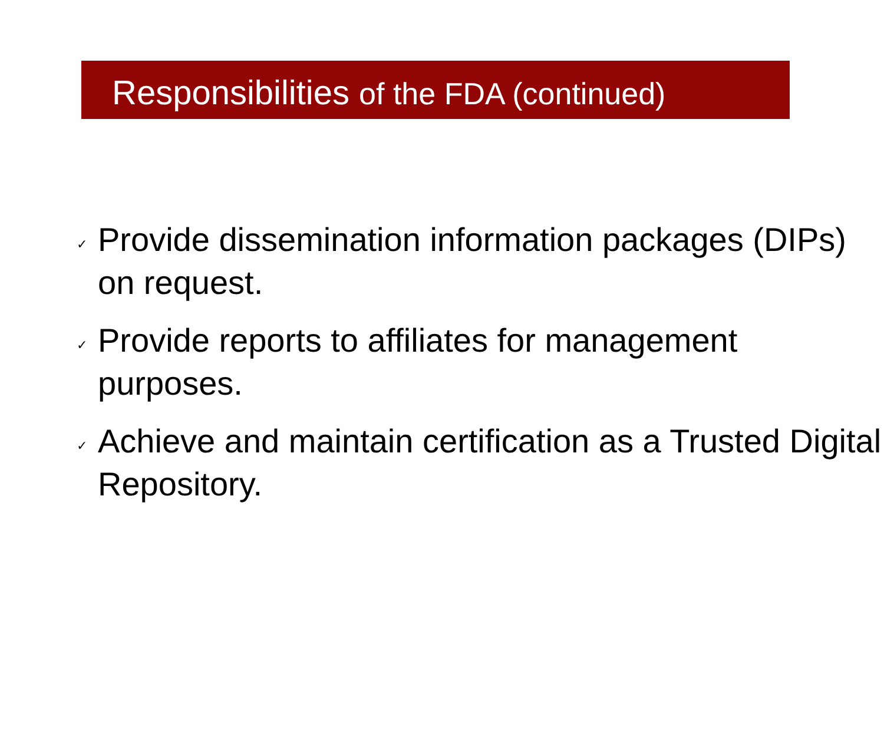Responsibilities of the FDA (continued)
✓ Provide dissemination information packages (DIPs) on request.
✓ Provide reports to affiliates for management purposes.
✓ Achieve and maintain certification as a Trusted Digital Repository.